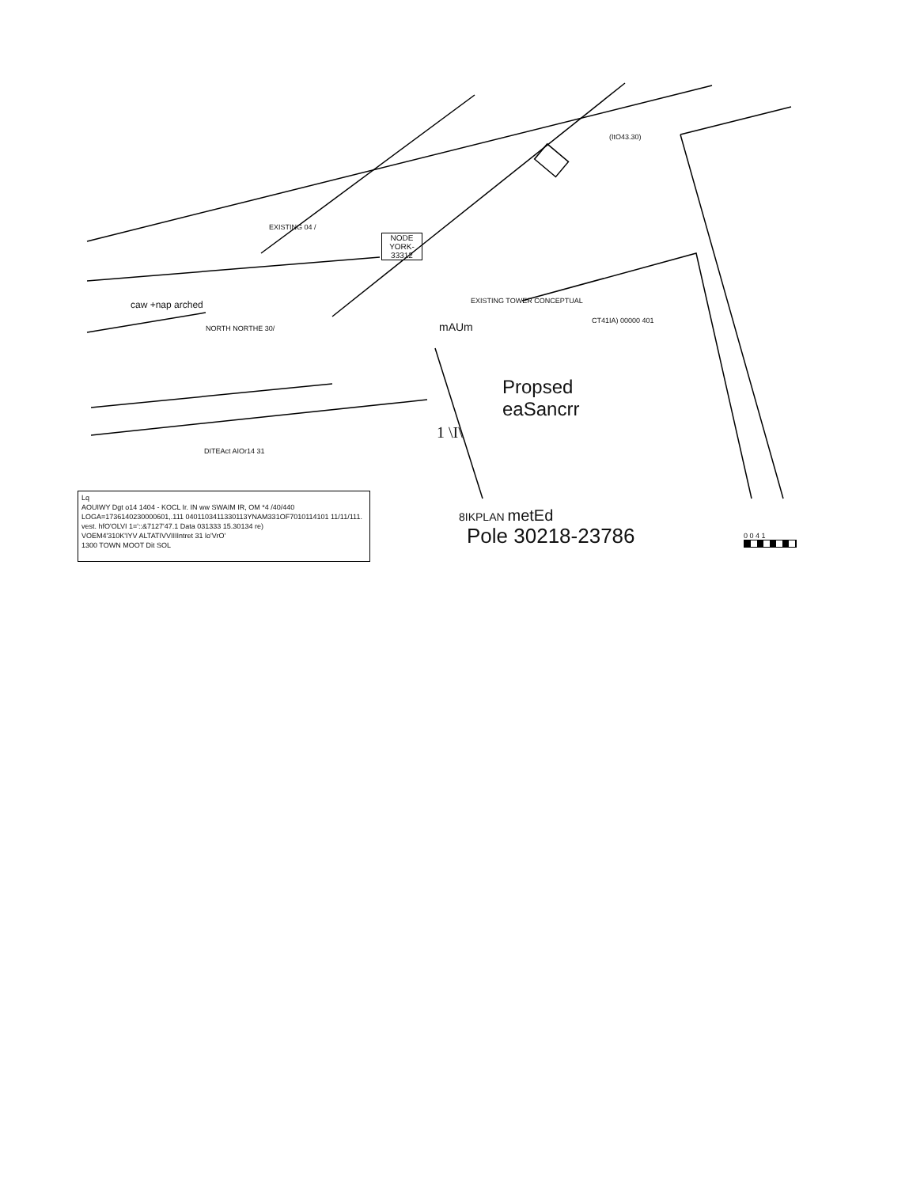(ItO43.30)
EXISTING 04 /
NODE
YORK-33312
caw +nap arched
NORTH NORTHE 30/
EXISTING TOWER CONCEPTUAL
mAUm CT41IA) 00000 401
Propsed
eaSancrr
1 \I\
DITEAct AIOr14 31
Lq
AOUIWY Dgt o14 1404 - KOCL Ir. IN ww SWAIM IR, OM *4 /40/440
LOGA=1736140230000601,.111 0401103411330113YNAM331OF7010114101 11/11/111.
vest. hfO'OLVI 1='::&7127'47.1 Data 031333 15.30134 re)
VOEM4'310K'IYV ALTATIVVIIIIntret 31 lo'VrO'
1300 TOWN MOOT Dit SOL
8IKPLAN metEd
Pole 30218-23786 0 0 4 1